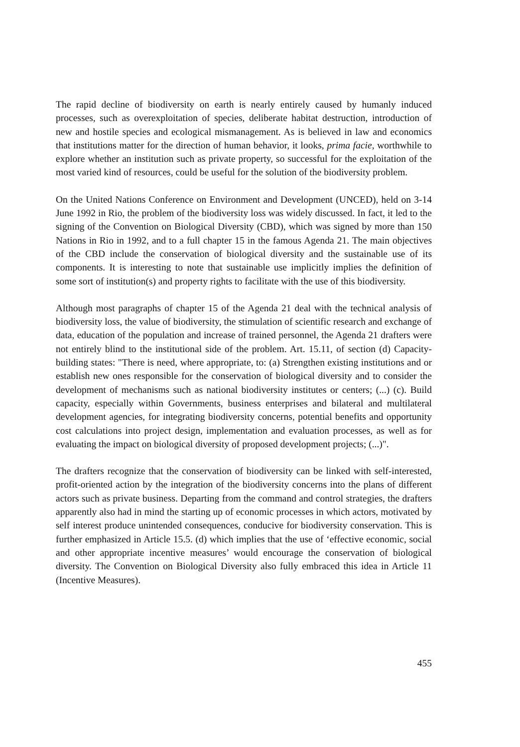The rapid decline of biodiversity on earth is nearly entirely caused by humanly induced processes, such as overexploitation of species, deliberate habitat destruction, introduction of new and hostile species and ecological mismanagement. As is believed in law and economics that institutions matter for the direction of human behavior, it looks, prima facie, worthwhile to explore whether an institution such as private property, so successful for the exploitation of the most varied kind of resources, could be useful for the solution of the biodiversity problem.
On the United Nations Conference on Environment and Development (UNCED), held on 3-14 June 1992 in Rio, the problem of the biodiversity loss was widely discussed. In fact, it led to the signing of the Convention on Biological Diversity (CBD), which was signed by more than 150 Nations in Rio in 1992, and to a full chapter 15 in the famous Agenda 21. The main objectives of the CBD include the conservation of biological diversity and the sustainable use of its components. It is interesting to note that sustainable use implicitly implies the definition of some sort of institution(s) and property rights to facilitate with the use of this biodiversity.
Although most paragraphs of chapter 15 of the Agenda 21 deal with the technical analysis of biodiversity loss, the value of biodiversity, the stimulation of scientific research and exchange of data, education of the population and increase of trained personnel, the Agenda 21 drafters were not entirely blind to the institutional side of the problem. Art. 15.11, of section (d) Capacity-building states: "There is need, where appropriate, to: (a) Strengthen existing institutions and or establish new ones responsible for the conservation of biological diversity and to consider the development of mechanisms such as national biodiversity institutes or centers; (...) (c). Build capacity, especially within Governments, business enterprises and bilateral and multilateral development agencies, for integrating biodiversity concerns, potential benefits and opportunity cost calculations into project design, implementation and evaluation processes, as well as for evaluating the impact on biological diversity of proposed development projects; (...)".
The drafters recognize that the conservation of biodiversity can be linked with self-interested, profit-oriented action by the integration of the biodiversity concerns into the plans of different actors such as private business. Departing from the command and control strategies, the drafters apparently also had in mind the starting up of economic processes in which actors, motivated by self interest produce unintended consequences, conducive for biodiversity conservation. This is further emphasized in Article 15.5. (d) which implies that the use of ‘effective economic, social and other appropriate incentive measures’ would encourage the conservation of biological diversity. The Convention on Biological Diversity also fully embraced this idea in Article 11 (Incentive Measures).
455